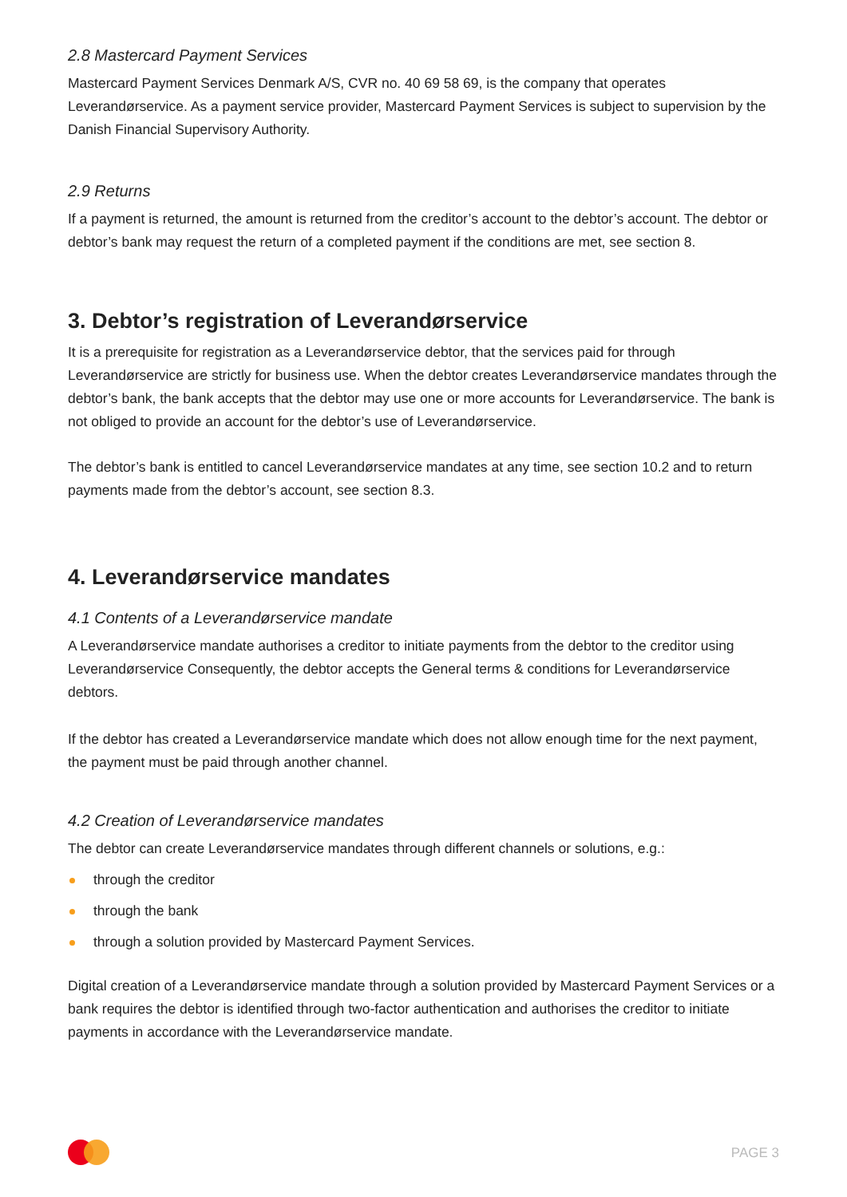2.8 Mastercard Payment Services
Mastercard Payment Services Denmark A/S, CVR no. 40 69 58 69, is the company that operates Leverandørservice. As a payment service provider, Mastercard Payment Services is subject to supervision by the Danish Financial Supervisory Authority.
2.9 Returns
If a payment is returned, the amount is returned from the creditor’s account to the debtor’s account. The debtor or debtor’s bank may request the return of a completed payment if the conditions are met, see section 8.
3. Debtor’s registration of Leverandørservice
It is a prerequisite for registration as a Leverandørservice debtor, that the services paid for through Leverandørservice are strictly for business use. When the debtor creates Leverandørservice mandates through the debtor’s bank, the bank accepts that the debtor may use one or more accounts for Leverandørservice. The bank is not obliged to provide an account for the debtor’s use of Leverandørservice.
The debtor’s bank is entitled to cancel Leverandørservice mandates at any time, see section 10.2 and to return payments made from the debtor’s account, see section 8.3.
4. Leverandørservice mandates
4.1 Contents of a Leverandørservice mandate
A Leverandørservice mandate authorises a creditor to initiate payments from the debtor to the creditor using Leverandørservice Consequently, the debtor accepts the General terms & conditions for Leverandørservice debtors.
If the debtor has created a Leverandørservice mandate which does not allow enough time for the next payment, the payment must be paid through another channel.
4.2 Creation of Leverandørservice mandates
The debtor can create Leverandørservice mandates through different channels or solutions, e.g.:
through the creditor
through the bank
through a solution provided by Mastercard Payment Services.
Digital creation of a Leverandørservice mandate through a solution provided by Mastercard Payment Services or a bank requires the debtor is identified through two-factor authentication and authorises the creditor to initiate payments in accordance with the Leverandørservice mandate.
PAGE 3